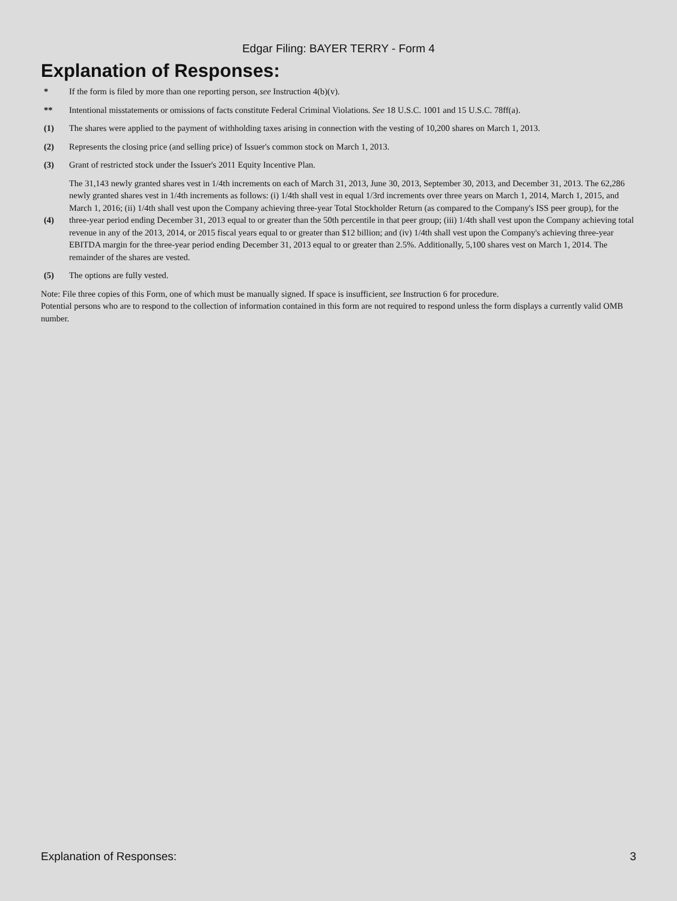Edgar Filing: BAYER TERRY - Form 4
Explanation of Responses:
| * | If the form is filed by more than one reporting person, see Instruction 4(b)(v). |
| ** | Intentional misstatements or omissions of facts constitute Federal Criminal Violations. See 18 U.S.C. 1001 and 15 U.S.C. 78ff(a). |
| (1) | The shares were applied to the payment of withholding taxes arising in connection with the vesting of 10,200 shares on March 1, 2013. |
| (2) | Represents the closing price (and selling price) of Issuer's common stock on March 1, 2013. |
| (3) | Grant of restricted stock under the Issuer's 2011 Equity Incentive Plan. |
| (4) | The 31,143 newly granted shares vest in 1/4th increments on each of March 31, 2013, June 30, 2013, September 30, 2013, and December 31, 2013. The 62,286 newly granted shares vest in 1/4th increments as follows: (i) 1/4th shall vest in equal 1/3rd increments over three years on March 1, 2014, March 1, 2015, and March 1, 2016; (ii) 1/4th shall vest upon the Company achieving three-year Total Stockholder Return (as compared to the Company's ISS peer group), for the three-year period ending December 31, 2013 equal to or greater than the 50th percentile in that peer group; (iii) 1/4th shall vest upon the Company achieving total revenue in any of the 2013, 2014, or 2015 fiscal years equal to or greater than $12 billion; and (iv) 1/4th shall vest upon the Company's achieving three-year EBITDA margin for the three-year period ending December 31, 2013 equal to or greater than 2.5%. Additionally, 5,100 shares vest on March 1, 2014. The remainder of the shares are vested. |
| (5) | The options are fully vested. |
Note: File three copies of this Form, one of which must be manually signed. If space is insufficient, see Instruction 6 for procedure.
Potential persons who are to respond to the collection of information contained in this form are not required to respond unless the form displays a currently valid OMB number.
Explanation of Responses: 3